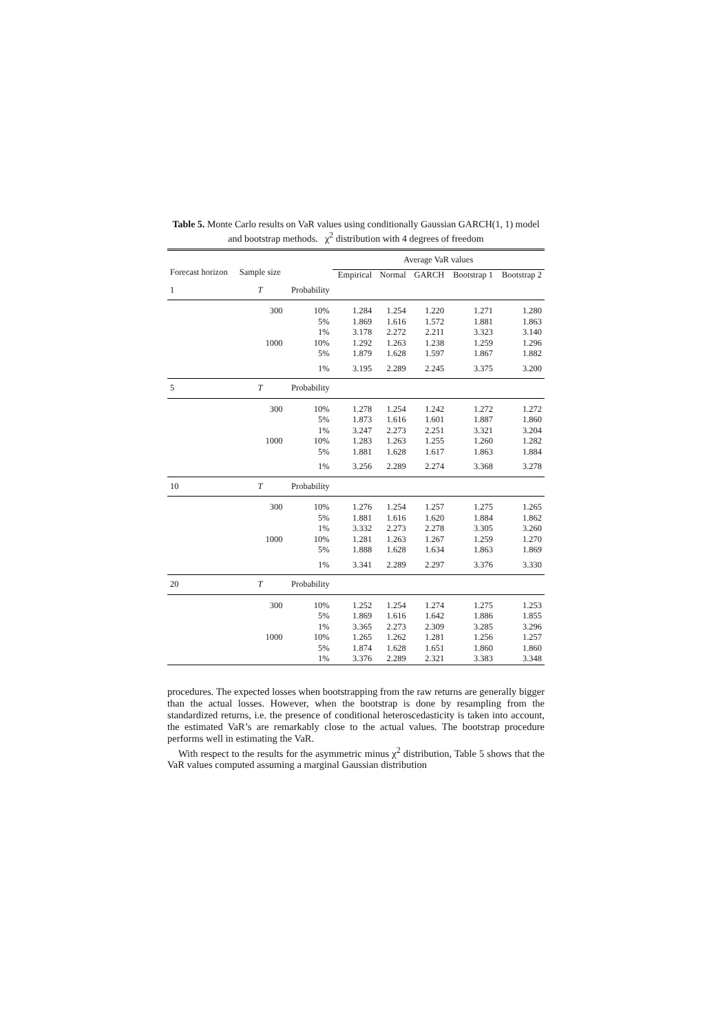Table 5. Monte Carlo results on VaR values using conditionally Gaussian GARCH(1, 1) model and bootstrap methods. χ<sup>2</sup> distribution with 4 degrees of freedom
| Forecast horizon | Sample size | | Average VaR values | | | | |
| --- | --- | --- | --- | --- | --- | --- | --- |
| | | | Empirical | Normal | GARCH | Bootstrap 1 | Bootstrap 2 |
| 1 | T | Probability | | | | | |
| | 300 | 10% | 1.284 | 1.254 | 1.220 | 1.271 | 1.280 |
| | | 5% | 1.869 | 1.616 | 1.572 | 1.881 | 1.863 |
| | | 1% | 3.178 | 2.272 | 2.211 | 3.323 | 3.140 |
| | 1000 | 10% | 1.292 | 1.263 | 1.238 | 1.259 | 1.296 |
| | | 5% | 1.879 | 1.628 | 1.597 | 1.867 | 1.882 |
| | | 1% | 3.195 | 2.289 | 2.245 | 3.375 | 3.200 |
| 5 | T | Probability | | | | | |
| | 300 | 10% | 1.278 | 1.254 | 1.242 | 1.272 | 1.272 |
| | | 5% | 1.873 | 1.616 | 1.601 | 1.887 | 1.860 |
| | | 1% | 3.247 | 2.273 | 2.251 | 3.321 | 3.204 |
| | 1000 | 10% | 1.283 | 1.263 | 1.255 | 1.260 | 1.282 |
| | | 5% | 1.881 | 1.628 | 1.617 | 1.863 | 1.884 |
| | | 1% | 3.256 | 2.289 | 2.274 | 3.368 | 3.278 |
| 10 | T | Probability | | | | | |
| | 300 | 10% | 1.276 | 1.254 | 1.257 | 1.275 | 1.265 |
| | | 5% | 1.881 | 1.616 | 1.620 | 1.884 | 1.862 |
| | | 1% | 3.332 | 2.273 | 2.278 | 3.305 | 3.260 |
| | 1000 | 10% | 1.281 | 1.263 | 1.267 | 1.259 | 1.270 |
| | | 5% | 1.888 | 1.628 | 1.634 | 1.863 | 1.869 |
| | | 1% | 3.341 | 2.289 | 2.297 | 3.376 | 3.330 |
| 20 | T | Probability | | | | | |
| | 300 | 10% | 1.252 | 1.254 | 1.274 | 1.275 | 1.253 |
| | | 5% | 1.869 | 1.616 | 1.642 | 1.886 | 1.855 |
| | | 1% | 3.365 | 2.273 | 2.309 | 3.285 | 3.296 |
| | 1000 | 10% | 1.265 | 1.262 | 1.281 | 1.256 | 1.257 |
| | | 5% | 1.874 | 1.628 | 1.651 | 1.860 | 1.860 |
| | | 1% | 3.376 | 2.289 | 2.321 | 3.383 | 3.348 |
procedures. The expected losses when bootstrapping from the raw returns are generally bigger than the actual losses. However, when the bootstrap is done by resampling from the standardized returns, i.e. the presence of conditional heteroscedasticity is taken into account, the estimated VaR’s are remarkably close to the actual values. The bootstrap procedure performs well in estimating the VaR.
With respect to the results for the asymmetric minus χ<sup>2</sup> distribution, Table 5 shows that the VaR values computed assuming a marginal Gaussian distribution